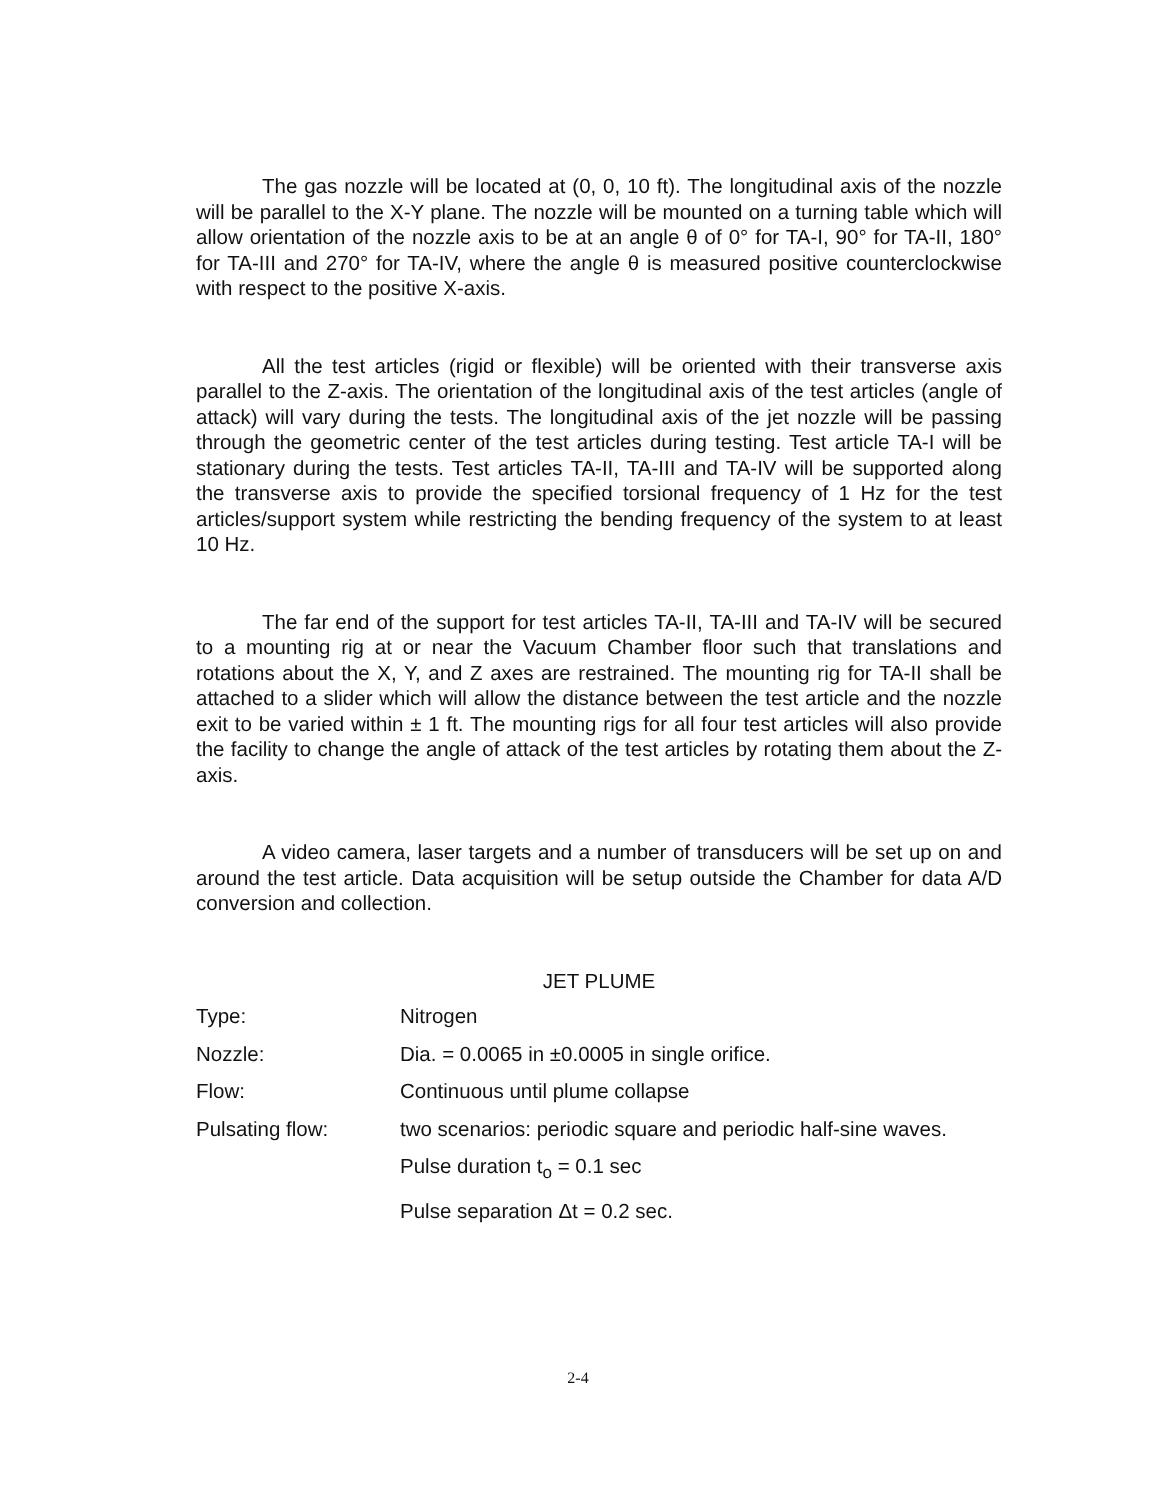The gas nozzle will be located at (0, 0, 10 ft). The longitudinal axis of the nozzle will be parallel to the X-Y plane. The nozzle will be mounted on a turning table which will allow orientation of the nozzle axis to be at an angle θ of 0° for TA-I, 90° for TA-II, 180° for TA-III and 270° for TA-IV, where the angle θ is measured positive counterclockwise with respect to the positive X-axis.
All the test articles (rigid or flexible) will be oriented with their transverse axis parallel to the Z-axis. The orientation of the longitudinal axis of the test articles (angle of attack) will vary during the tests. The longitudinal axis of the jet nozzle will be passing through the geometric center of the test articles during testing. Test article TA-I will be stationary during the tests. Test articles TA-II, TA-III and TA-IV will be supported along the transverse axis to provide the specified torsional frequency of 1 Hz for the test articles/support system while restricting the bending frequency of the system to at least 10 Hz.
The far end of the support for test articles TA-II, TA-III and TA-IV will be secured to a mounting rig at or near the Vacuum Chamber floor such that translations and rotations about the X, Y, and Z axes are restrained. The mounting rig for TA-II shall be attached to a slider which will allow the distance between the test article and the nozzle exit to be varied within ± 1 ft. The mounting rigs for all four test articles will also provide the facility to change the angle of attack of the test articles by rotating them about the Z-axis.
A video camera, laser targets and a number of transducers will be set up on and around the test article. Data acquisition will be setup outside the Chamber for data A/D conversion and collection.
JET PLUME
| Type: | Nitrogen |
| Nozzle: | Dia. = 0.0065 in ±0.0005 in single orifice. |
| Flow: | Continuous until plume collapse |
| Pulsating flow: | two scenarios: periodic square and periodic half-sine waves. |
| | Pulse duration t<sub>o</sub> = 0.1 sec |
| | Pulse separation Δt = 0.2 sec. |
2-4